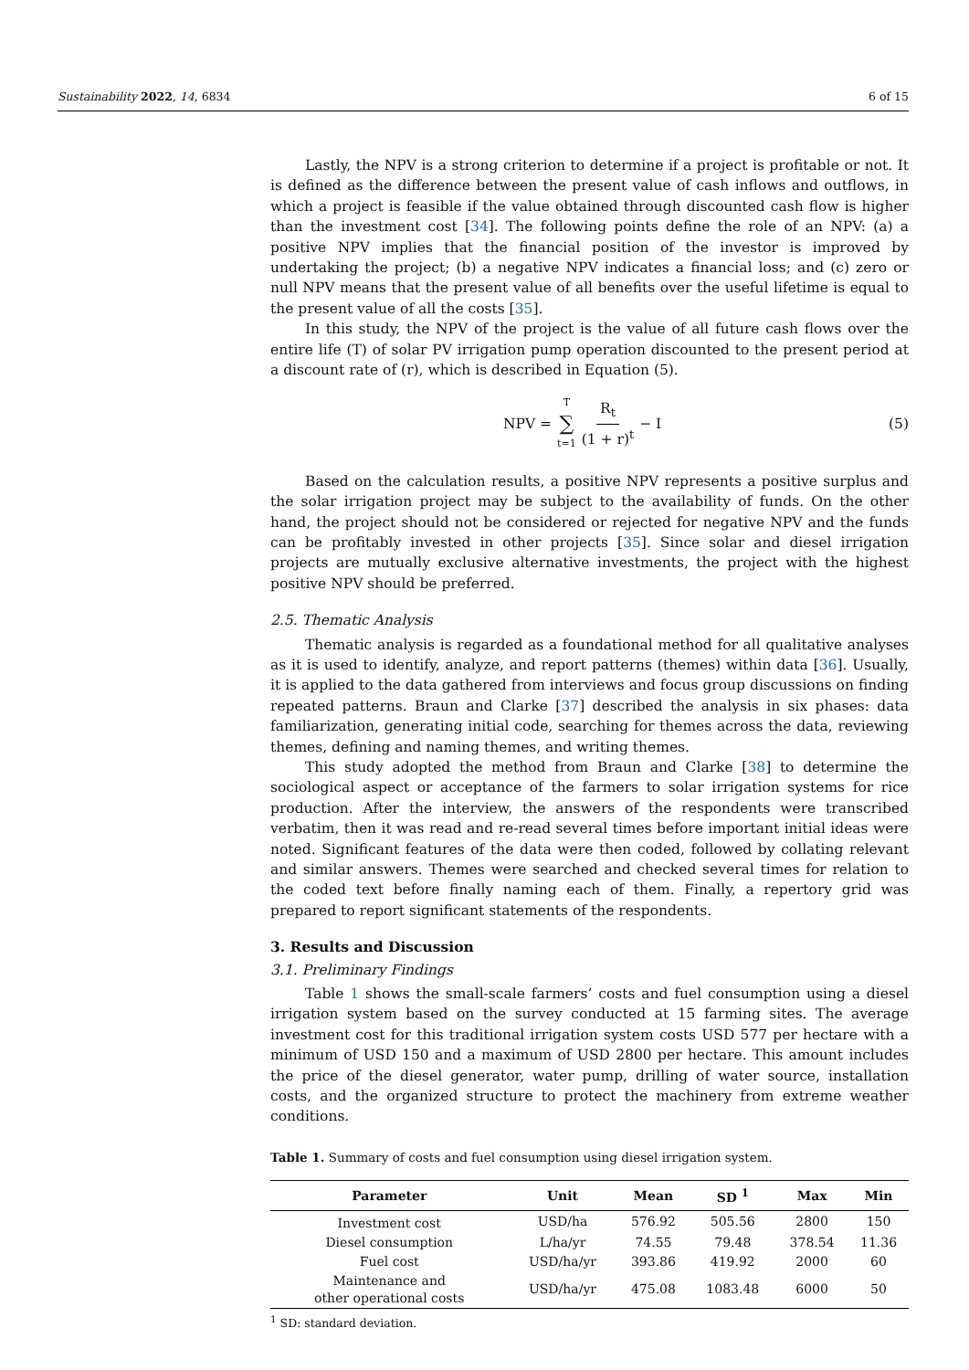Sustainability 2022, 14, 6834 6 of 15
Lastly, the NPV is a strong criterion to determine if a project is profitable or not. It is defined as the difference between the present value of cash inflows and outflows, in which a project is feasible if the value obtained through discounted cash flow is higher than the investment cost [34]. The following points define the role of an NPV: (a) a positive NPV implies that the financial position of the investor is improved by undertaking the project; (b) a negative NPV indicates a financial loss; and (c) zero or null NPV means that the present value of all benefits over the useful lifetime is equal to the present value of all the costs [35].
In this study, the NPV of the project is the value of all future cash flows over the entire life (T) of solar PV irrigation pump operation discounted to the present period at a discount rate of (r), which is described in Equation (5).
NPV = T ∑ t=1 R<sub>t</sub> (1 + r)<sup>t</sup> − I (5)
Based on the calculation results, a positive NPV represents a positive surplus and the solar irrigation project may be subject to the availability of funds. On the other hand, the project should not be considered or rejected for negative NPV and the funds can be profitably invested in other projects [35]. Since solar and diesel irrigation projects are mutually exclusive alternative investments, the project with the highest positive NPV should be preferred.
2.5. Thematic Analysis
Thematic analysis is regarded as a foundational method for all qualitative analyses as it is used to identify, analyze, and report patterns (themes) within data [36]. Usually, it is applied to the data gathered from interviews and focus group discussions on finding repeated patterns. Braun and Clarke [37] described the analysis in six phases: data familiarization, generating initial code, searching for themes across the data, reviewing themes, defining and naming themes, and writing themes.
This study adopted the method from Braun and Clarke [38] to determine the sociological aspect or acceptance of the farmers to solar irrigation systems for rice production. After the interview, the answers of the respondents were transcribed verbatim, then it was read and re-read several times before important initial ideas were noted. Significant features of the data were then coded, followed by collating relevant and similar answers. Themes were searched and checked several times for relation to the coded text before finally naming each of them. Finally, a repertory grid was prepared to report significant statements of the respondents.
3. Results and Discussion
3.1. Preliminary Findings
Table 1 shows the small-scale farmers’ costs and fuel consumption using a diesel irrigation system based on the survey conducted at 15 farming sites. The average investment cost for this traditional irrigation system costs USD 577 per hectare with a minimum of USD 150 and a maximum of USD 2800 per hectare. This amount includes the price of the diesel generator, water pump, drilling of water source, installation costs, and the organized structure to protect the machinery from extreme weather conditions.
Table 1. Summary of costs and fuel consumption using diesel irrigation system.
| Parameter | Unit | Mean | SD <sup>1</sup> | Max | Min |
| --- | --- | --- | --- | --- | --- |
| Investment cost | USD/ha | 576.92 | 505.56 | 2800 | 150 |
| Diesel consumption | L/ha/yr | 74.55 | 79.48 | 378.54 | 11.36 |
| Fuel cost | USD/ha/yr | 393.86 | 419.92 | 2000 | 60 |
| Maintenance and other operational costs | USD/ha/yr | 475.08 | 1083.48 | 6000 | 50 |
<sup>1</sup> SD: standard deviation.